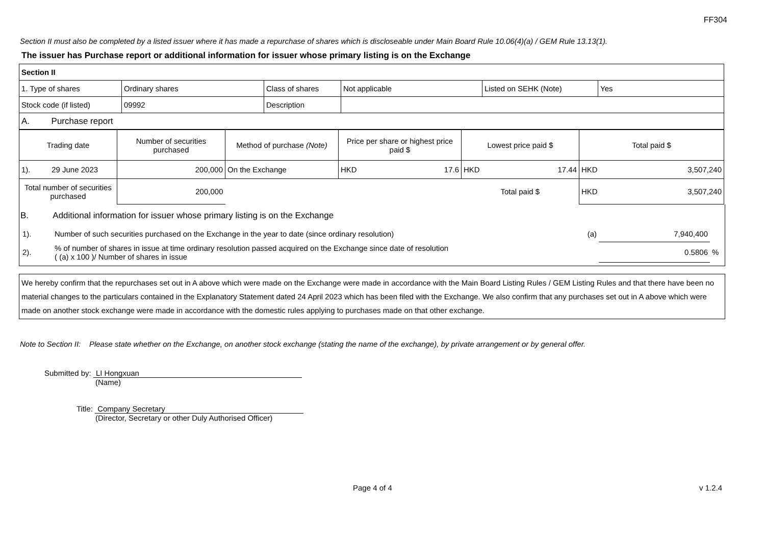FF304
Section II must also be completed by a listed issuer where it has made a repurchase of shares which is discloseable under Main Board Rule 10.06(4)(a) / GEM Rule 13.13(1).
The issuer has Purchase report or additional information for issuer whose primary listing is on the Exchange
| Section II | | | | | |
| 1. Type of shares | Ordinary shares | Class of shares | Not applicable | Listed on SEHK (Note) | Yes |
| Stock code (if listed) | 09992 | Description | | | |
| A. Purchase report | | | | | |
| Trading date | Number of securities purchased | Method of purchase (Note) | Price per share or highest price paid $ | Lowest price paid $ | Total paid $ |
| --- | --- | --- | --- | --- | --- |
| 1). 29 June 2023 | 200,000 | On the Exchange | HKD 17.6 | HKD 17.44 | HKD 3,507,240 |
| Total number of securities purchased | 200,000 | | | Total paid $ | HKD 3,507,240 |
B. Additional information for issuer whose primary listing is on the Exchange
| 1). | Number of such securities purchased on the Exchange in the year to date (since ordinary resolution) | (a) | 7,940,400 | |
| 2). | % of number of shares in issue at time ordinary resolution passed acquired on the Exchange since date of resolution ( (a) x 100 )/ Number of shares in issue | | 0.5806 | % |
We hereby confirm that the repurchases set out in A above which were made on the Exchange were made in accordance with the Main Board Listing Rules / GEM Listing Rules and that there have been no material changes to the particulars contained in the Explanatory Statement dated 24 April 2023 which has been filed with the Exchange. We also confirm that any purchases set out in A above which were made on another stock exchange were made in accordance with the domestic rules applying to purchases made on that other exchange.
Note to Section II: Please state whether on the Exchange, on another stock exchange (stating the name of the exchange), by private arrangement or by general offer.
Submitted by: LI Hongxuan
(Name)
Title: Company Secretary
(Director, Secretary or other Duly Authorised Officer)
Page 4 of 4 v 1.2.4